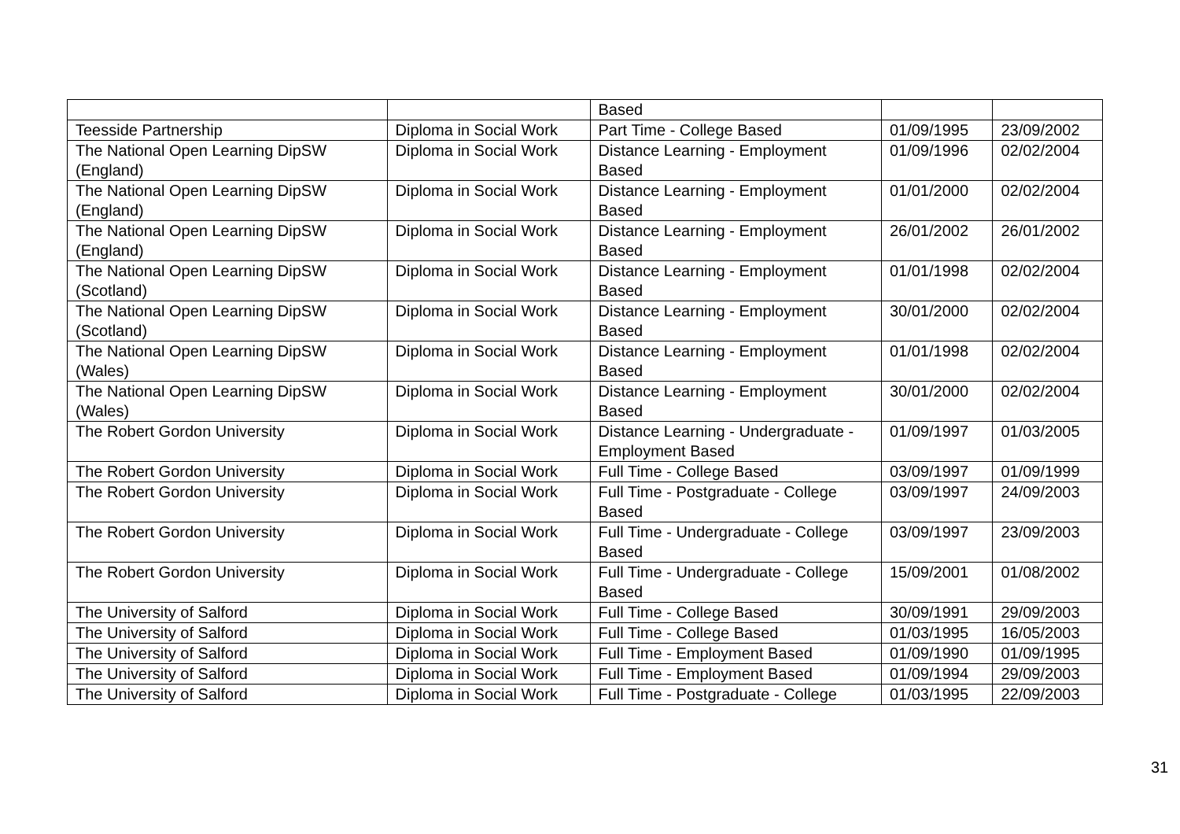| | | Based | | |
| Teesside Partnership | Diploma in Social Work | Part Time - College Based | 01/09/1995 | 23/09/2002 |
| The National Open Learning DipSW (England) | Diploma in Social Work | Distance Learning - Employment Based | 01/09/1996 | 02/02/2004 |
| The National Open Learning DipSW (England) | Diploma in Social Work | Distance Learning - Employment Based | 01/01/2000 | 02/02/2004 |
| The National Open Learning DipSW (England) | Diploma in Social Work | Distance Learning - Employment Based | 26/01/2002 | 26/01/2002 |
| The National Open Learning DipSW (Scotland) | Diploma in Social Work | Distance Learning - Employment Based | 01/01/1998 | 02/02/2004 |
| The National Open Learning DipSW (Scotland) | Diploma in Social Work | Distance Learning - Employment Based | 30/01/2000 | 02/02/2004 |
| The National Open Learning DipSW (Wales) | Diploma in Social Work | Distance Learning - Employment Based | 01/01/1998 | 02/02/2004 |
| The National Open Learning DipSW (Wales) | Diploma in Social Work | Distance Learning - Employment Based | 30/01/2000 | 02/02/2004 |
| The Robert Gordon University | Diploma in Social Work | Distance Learning - Undergraduate - Employment Based | 01/09/1997 | 01/03/2005 |
| The Robert Gordon University | Diploma in Social Work | Full Time - College Based | 03/09/1997 | 01/09/1999 |
| The Robert Gordon University | Diploma in Social Work | Full Time - Postgraduate - College Based | 03/09/1997 | 24/09/2003 |
| The Robert Gordon University | Diploma in Social Work | Full Time - Undergraduate - College Based | 03/09/1997 | 23/09/2003 |
| The Robert Gordon University | Diploma in Social Work | Full Time - Undergraduate - College Based | 15/09/2001 | 01/08/2002 |
| The University of Salford | Diploma in Social Work | Full Time - College Based | 30/09/1991 | 29/09/2003 |
| The University of Salford | Diploma in Social Work | Full Time - College Based | 01/03/1995 | 16/05/2003 |
| The University of Salford | Diploma in Social Work | Full Time - Employment Based | 01/09/1990 | 01/09/1995 |
| The University of Salford | Diploma in Social Work | Full Time - Employment Based | 01/09/1994 | 29/09/2003 |
| The University of Salford | Diploma in Social Work | Full Time - Postgraduate - College | 01/03/1995 | 22/09/2003 |
31